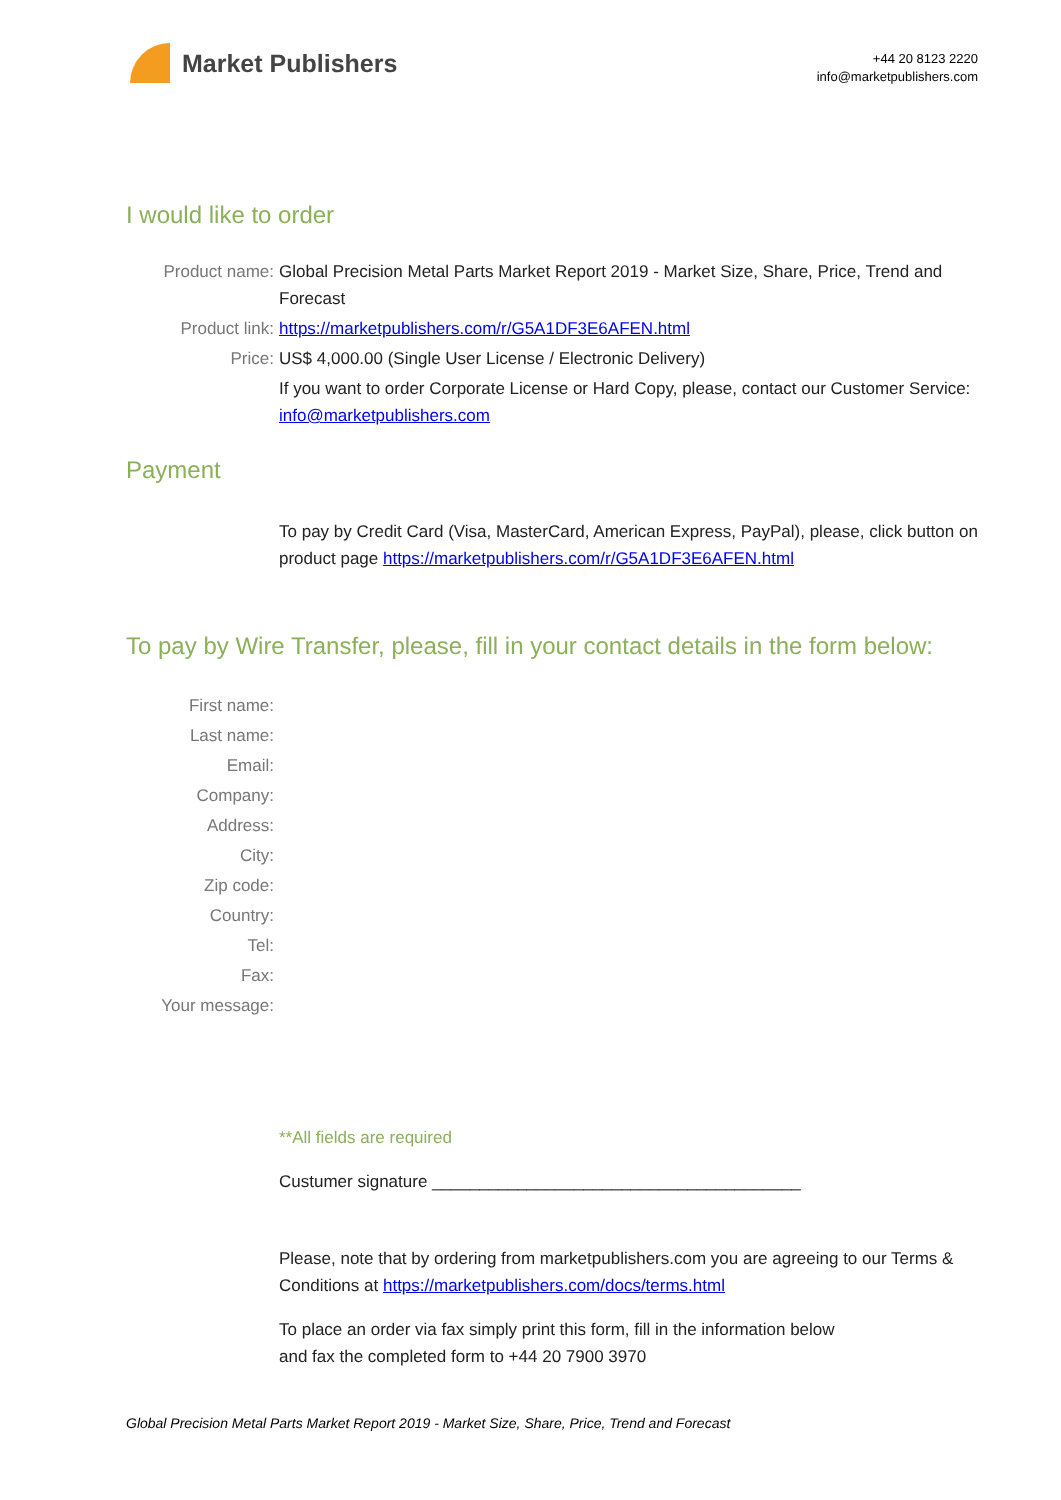Market Publishers
+44 20 8123 2220
info@marketpublishers.com
I would like to order
Product name: Global Precision Metal Parts Market Report 2019 - Market Size, Share, Price, Trend and Forecast
Product link: https://marketpublishers.com/r/G5A1DF3E6AFEN.html
Price: US$ 4,000.00 (Single User License / Electronic Delivery)
If you want to order Corporate License or Hard Copy, please, contact our Customer Service:
info@marketpublishers.com
Payment
To pay by Credit Card (Visa, MasterCard, American Express, PayPal), please, click button on product page https://marketpublishers.com/r/G5A1DF3E6AFEN.html
To pay by Wire Transfer, please, fill in your contact details in the form below:
First name:
Last name:
Email:
Company:
Address:
City:
Zip code:
Country:
Tel:
Fax:
Your message:
**All fields are required
Custumer signature _______________________________________
Please, note that by ordering from marketpublishers.com you are agreeing to our Terms & Conditions at https://marketpublishers.com/docs/terms.html
To place an order via fax simply print this form, fill in the information below
and fax the completed form to +44 20 7900 3970
Global Precision Metal Parts Market Report 2019 - Market Size, Share, Price, Trend and Forecast